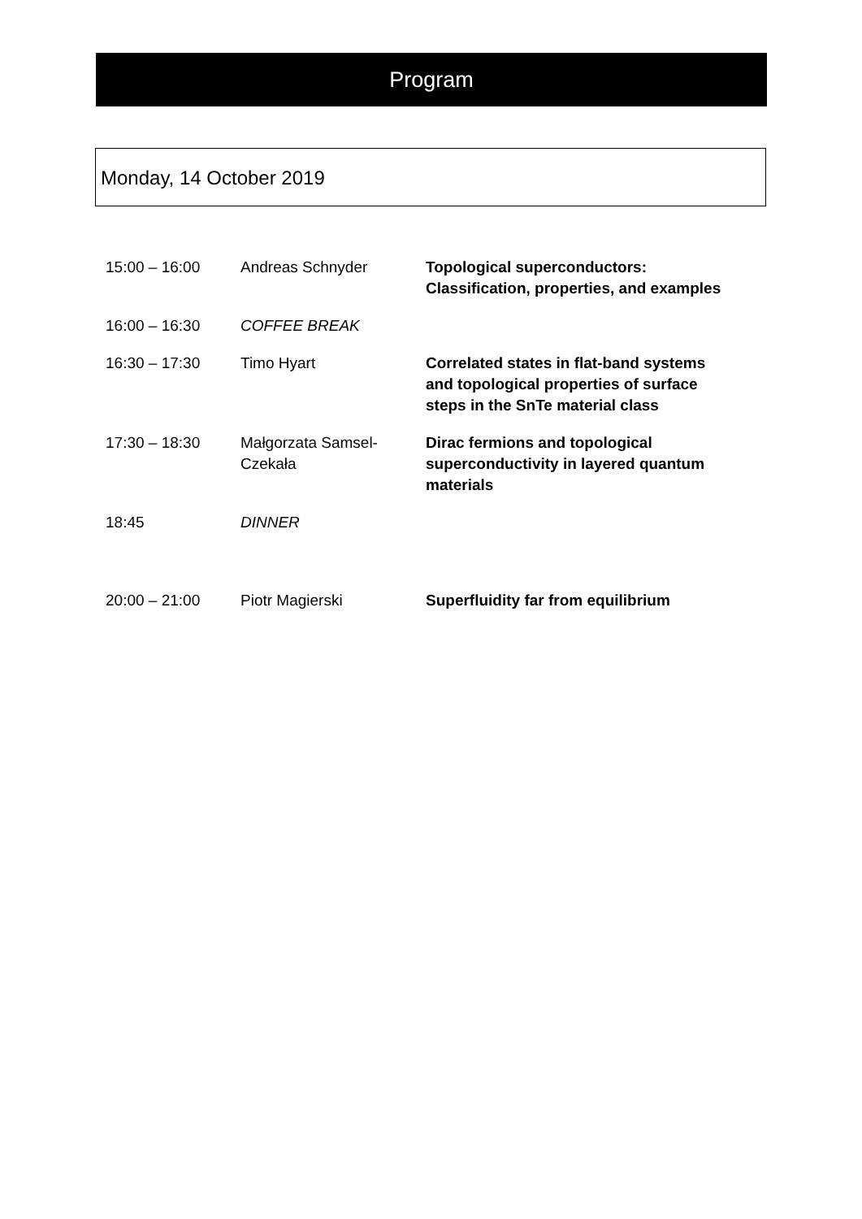Program
Monday, 14 October 2019
| 15:00 – 16:00 | Andreas Schnyder | Topological superconductors: Classification, properties, and examples |
| 16:00 – 16:30 | COFFEE BREAK | |
| 16:30 – 17:30 | Timo Hyart | Correlated states in flat-band systems and topological properties of surface steps in the SnTe material class |
| 17:30 – 18:30 | Małgorzata Samsel-Czekała | Dirac fermions and topological superconductivity in layered quantum materials |
| 18:45 | DINNER | |
| 20:00 – 21:00 | Piotr Magierski | Superfluidity far from equilibrium |